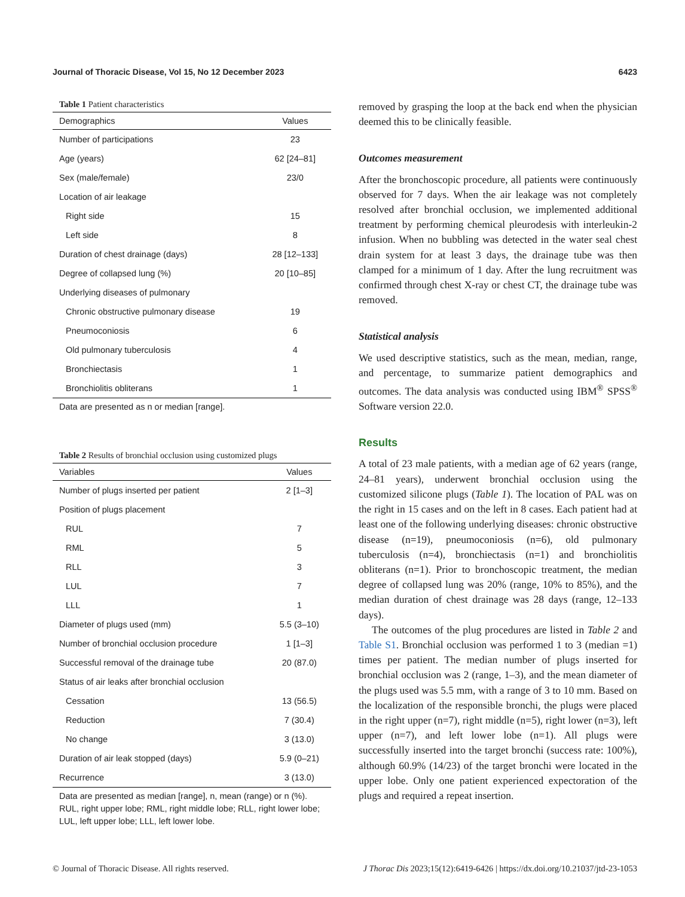Journal of Thoracic Disease, Vol 15, No 12 December 2023 6423
Table 1 Patient characteristics
| Demographics | Values |
| --- | --- |
| Number of participations | 23 |
| Age (years) | 62 [24–81] |
| Sex (male/female) | 23/0 |
| Location of air leakage | |
| Right side | 15 |
| Left side | 8 |
| Duration of chest drainage (days) | 28 [12–133] |
| Degree of collapsed lung (%) | 20 [10–85] |
| Underlying diseases of pulmonary | |
| Chronic obstructive pulmonary disease | 19 |
| Pneumoconiosis | 6 |
| Old pulmonary tuberculosis | 4 |
| Bronchiectasis | 1 |
| Bronchiolitis obliterans | 1 |
Data are presented as n or median [range].
Table 2 Results of bronchial occlusion using customized plugs
| Variables | Values |
| --- | --- |
| Number of plugs inserted per patient | 2 [1–3] |
| Position of plugs placement | |
| RUL | 7 |
| RML | 5 |
| RLL | 3 |
| LUL | 7 |
| LLL | 1 |
| Diameter of plugs used (mm) | 5.5 (3–10) |
| Number of bronchial occlusion procedure | 1 [1–3] |
| Successful removal of the drainage tube | 20 (87.0) |
| Status of air leaks after bronchial occlusion | |
| Cessation | 13 (56.5) |
| Reduction | 7 (30.4) |
| No change | 3 (13.0) |
| Duration of air leak stopped (days) | 5.9 (0–21) |
| Recurrence | 3 (13.0) |
Data are presented as median [range], n, mean (range) or n (%). RUL, right upper lobe; RML, right middle lobe; RLL, right lower lobe; LUL, left upper lobe; LLL, left lower lobe.
removed by grasping the loop at the back end when the physician deemed this to be clinically feasible.
Outcomes measurement
After the bronchoscopic procedure, all patients were continuously observed for 7 days. When the air leakage was not completely resolved after bronchial occlusion, we implemented additional treatment by performing chemical pleurodesis with interleukin-2 infusion. When no bubbling was detected in the water seal chest drain system for at least 3 days, the drainage tube was then clamped for a minimum of 1 day. After the lung recruitment was confirmed through chest X-ray or chest CT, the drainage tube was removed.
Statistical analysis
We used descriptive statistics, such as the mean, median, range, and percentage, to summarize patient demographics and outcomes. The data analysis was conducted using IBM<sup>®</sup> SPSS<sup>®</sup> Software version 22.0.
Results
A total of 23 male patients, with a median age of 62 years (range, 24–81 years), underwent bronchial occlusion using the customized silicone plugs (Table 1). The location of PAL was on the right in 15 cases and on the left in 8 cases. Each patient had at least one of the following underlying diseases: chronic obstructive disease (n=19), pneumoconiosis (n=6), old pulmonary tuberculosis (n=4), bronchiectasis (n=1) and bronchiolitis obliterans (n=1). Prior to bronchoscopic treatment, the median degree of collapsed lung was 20% (range, 10% to 85%), and the median duration of chest drainage was 28 days (range, 12–133 days).
The outcomes of the plug procedures are listed in Table 2 and Table S1. Bronchial occlusion was performed 1 to 3 (median =1) times per patient. The median number of plugs inserted for bronchial occlusion was 2 (range, 1–3), and the mean diameter of the plugs used was 5.5 mm, with a range of 3 to 10 mm. Based on the localization of the responsible bronchi, the plugs were placed in the right upper (n=7), right middle (n=5), right lower (n=3), left upper (n=7), and left lower lobe (n=1). All plugs were successfully inserted into the target bronchi (success rate: 100%), although 60.9% (14/23) of the target bronchi were located in the upper lobe. Only one patient experienced expectoration of the plugs and required a repeat insertion.
© Journal of Thoracic Disease. All rights reserved. J Thorac Dis 2023;15(12):6419-6426 | https://dx.doi.org/10.21037/jtd-23-1053